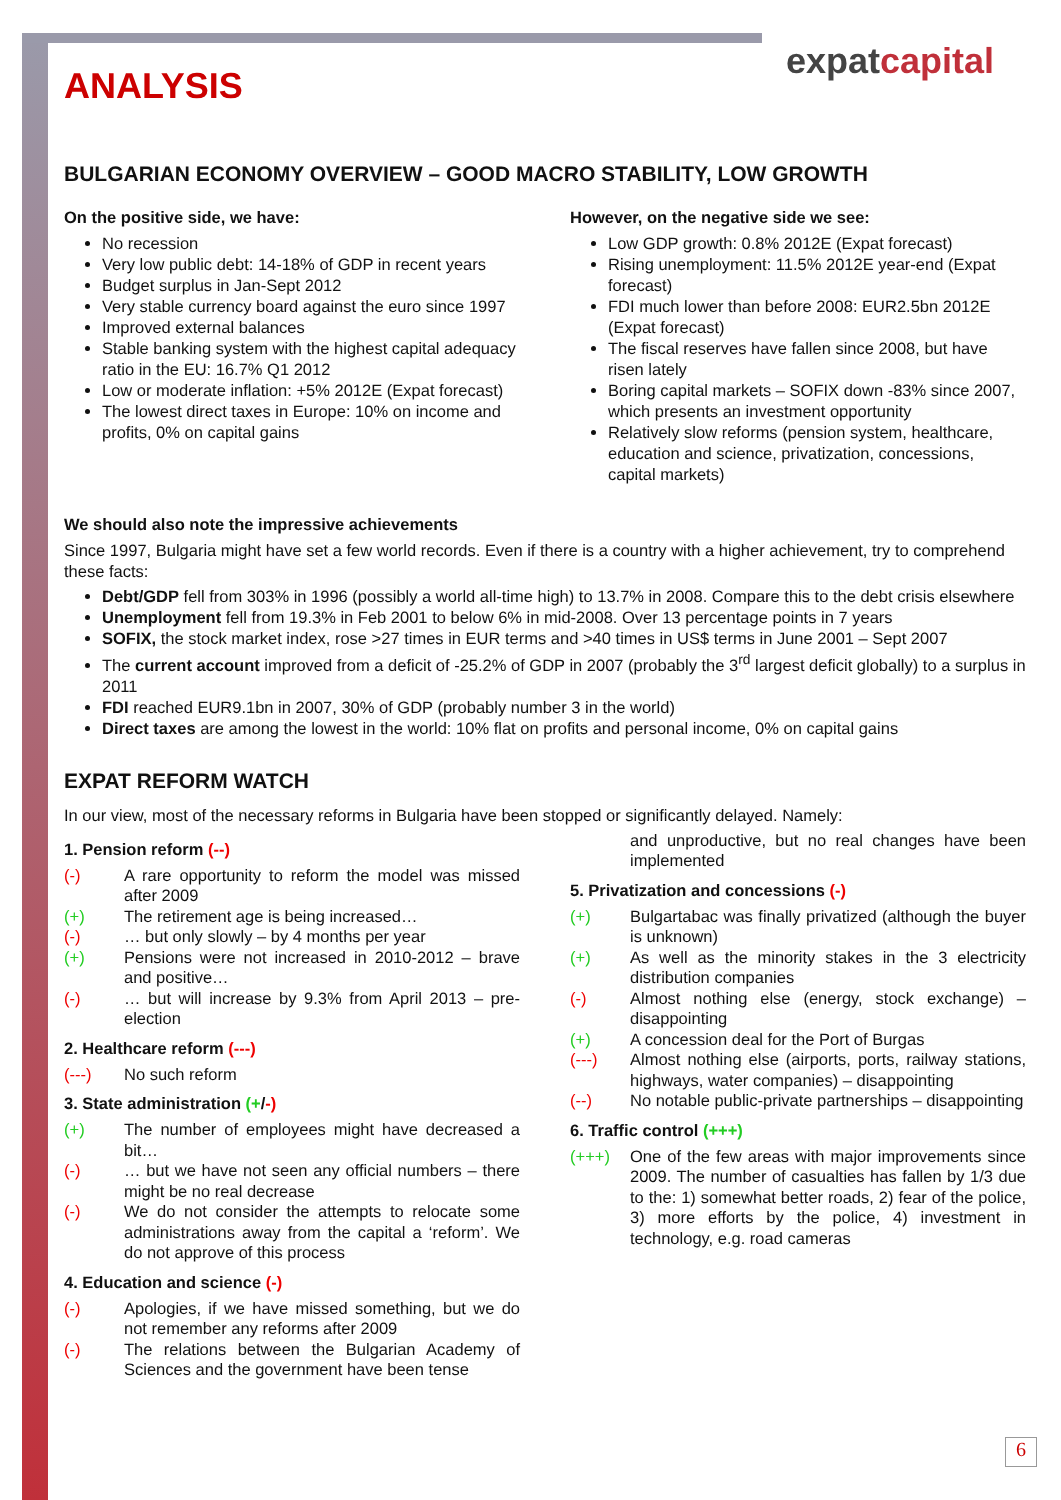expatcapital
ANALYSIS
BULGARIAN ECONOMY OVERVIEW – GOOD MACRO STABILITY, LOW GROWTH
On the positive side, we have:
No recession
Very low public debt: 14-18% of GDP in recent years
Budget surplus in Jan-Sept 2012
Very stable currency board against the euro since 1997
Improved external balances
Stable banking system with the highest capital adequacy ratio in the EU: 16.7% Q1 2012
Low or moderate inflation: +5% 2012E (Expat forecast)
The lowest direct taxes in Europe: 10% on income and profits, 0% on capital gains
However, on the negative side we see:
Low GDP growth: 0.8% 2012E (Expat forecast)
Rising unemployment: 11.5% 2012E year-end (Expat forecast)
FDI much lower than before 2008: EUR2.5bn 2012E (Expat forecast)
The fiscal reserves have fallen since 2008, but have risen lately
Boring capital markets – SOFIX down -83% since 2007, which presents an investment opportunity
Relatively slow reforms (pension system, healthcare, education and science, privatization, concessions, capital markets)
We should also note the impressive achievements
Since 1997, Bulgaria might have set a few world records. Even if there is a country with a higher achievement, try to comprehend these facts:
Debt/GDP fell from 303% in 1996 (possibly a world all-time high) to 13.7% in 2008. Compare this to the debt crisis elsewhere
Unemployment fell from 19.3% in Feb 2001 to below 6% in mid-2008. Over 13 percentage points in 7 years
SOFIX, the stock market index, rose >27 times in EUR terms and >40 times in US$ terms in June 2001 – Sept 2007
The current account improved from a deficit of -25.2% of GDP in 2007 (probably the 3<sup>rd</sup> largest deficit globally) to a surplus in 2011
FDI reached EUR9.1bn in 2007, 30% of GDP (probably number 3 in the world)
Direct taxes are among the lowest in the world: 10% flat on profits and personal income, 0% on capital gains
EXPAT REFORM WATCH
In our view, most of the necessary reforms in Bulgaria have been stopped or significantly delayed. Namely:
1. Pension reform (--)
(-) A rare opportunity to reform the model was missed after 2009
(+) The retirement age is being increased…
(-) … but only slowly – by 4 months per year
(+) Pensions were not increased in 2010-2012 – brave and positive…
(-) … but will increase by 9.3% from April 2013 – pre-election
2. Healthcare reform (---)
(---) No such reform
3. State administration (+/-)
(+) The number of employees might have decreased a bit…
(-) … but we have not seen any official numbers – there might be no real decrease
(-) We do not consider the attempts to relocate some administrations away from the capital a ‘reform’. We do not approve of this process
4. Education and science (-)
(-) Apologies, if we have missed something, but we do not remember any reforms after 2009
(-) The relations between the Bulgarian Academy of Sciences and the government have been tense
and unproductive, but no real changes have been implemented
5. Privatization and concessions (-)
(+) Bulgartabac was finally privatized (although the buyer is unknown)
(+) As well as the minority stakes in the 3 electricity distribution companies
(-) Almost nothing else (energy, stock exchange) – disappointing
(+) A concession deal for the Port of Burgas
(---) Almost nothing else (airports, ports, railway stations, highways, water companies) – disappointing
(--) No notable public-private partnerships – disappointing
6. Traffic control (+++)
(+++) One of the few areas with major improvements since 2009. The number of casualties has fallen by 1/3 due to the: 1) somewhat better roads, 2) fear of the police, 3) more efforts by the police, 4) investment in technology, e.g. road cameras
6